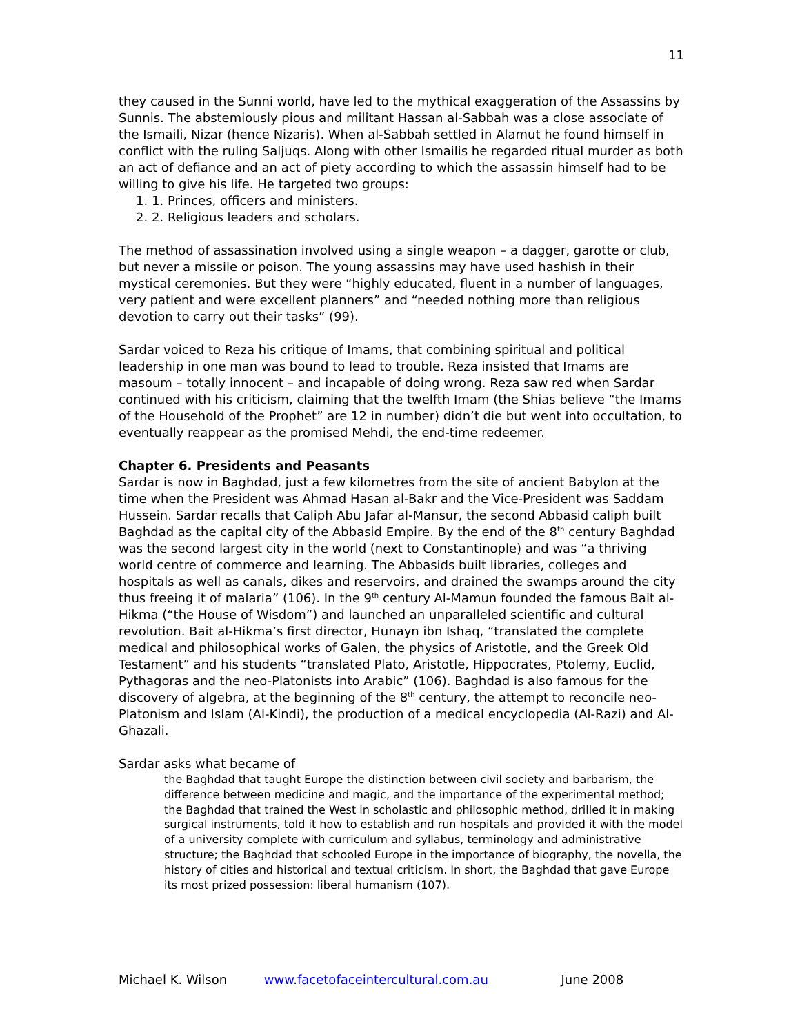11
they caused in the Sunni world, have led to the mythical exaggeration of the Assassins by Sunnis. The abstemiously pious and militant Hassan al-Sabbah was a close associate of the Ismaili, Nizar (hence Nizaris). When al-Sabbah settled in Alamut he found himself in conflict with the ruling Saljuqs. Along with other Ismailis he regarded ritual murder as both an act of defiance and an act of piety according to which the assassin himself had to be willing to give his life. He targeted two groups:
1. 1. Princes, officers and ministers.
2. 2. Religious leaders and scholars.
The method of assassination involved using a single weapon – a dagger, garotte or club, but never a missile or poison. The young assassins may have used hashish in their mystical ceremonies. But they were “highly educated, fluent in a number of languages, very patient and were excellent planners” and “needed nothing more than religious devotion to carry out their tasks” (99).
Sardar voiced to Reza his critique of Imams, that combining spiritual and political leadership in one man was bound to lead to trouble. Reza insisted that Imams are masoum – totally innocent – and incapable of doing wrong. Reza saw red when Sardar continued with his criticism, claiming that the twelfth Imam (the Shias believe “the Imams of the Household of the Prophet” are 12 in number) didn’t die but went into occultation, to eventually reappear as the promised Mehdi, the end-time redeemer.
Chapter 6. Presidents and Peasants
Sardar is now in Baghdad, just a few kilometres from the site of ancient Babylon at the time when the President was Ahmad Hasan al-Bakr and the Vice-President was Saddam Hussein. Sardar recalls that Caliph Abu Jafar al-Mansur, the second Abbasid caliph built Baghdad as the capital city of the Abbasid Empire. By the end of the 8<sup>th</sup> century Baghdad was the second largest city in the world (next to Constantinople) and was “a thriving world centre of commerce and learning. The Abbasids built libraries, colleges and hospitals as well as canals, dikes and reservoirs, and drained the swamps around the city thus freeing it of malaria” (106). In the 9<sup>th</sup> century Al-Mamun founded the famous Bait al-Hikma (“the House of Wisdom”) and launched an unparalleled scientific and cultural revolution. Bait al-Hikma’s first director, Hunayn ibn Ishaq, “translated the complete medical and philosophical works of Galen, the physics of Aristotle, and the Greek Old Testament” and his students “translated Plato, Aristotle, Hippocrates, Ptolemy, Euclid, Pythagoras and the neo-Platonists into Arabic” (106). Baghdad is also famous for the discovery of algebra, at the beginning of the 8<sup>th</sup> century, the attempt to reconcile neo-Platonism and Islam (Al-Kindi), the production of a medical encyclopedia (Al-Razi) and Al-Ghazali.
Sardar asks what became of
the Baghdad that taught Europe the distinction between civil society and barbarism, the difference between medicine and magic, and the importance of the experimental method; the Baghdad that trained the West in scholastic and philosophic method, drilled it in making surgical instruments, told it how to establish and run hospitals and provided it with the model of a university complete with curriculum and syllabus, terminology and administrative structure; the Baghdad that schooled Europe in the importance of biography, the novella, the history of cities and historical and textual criticism. In short, the Baghdad that gave Europe its most prized possession: liberal humanism (107).
Michael K. Wilson www.facetofaceintercultural.com.au June 2008